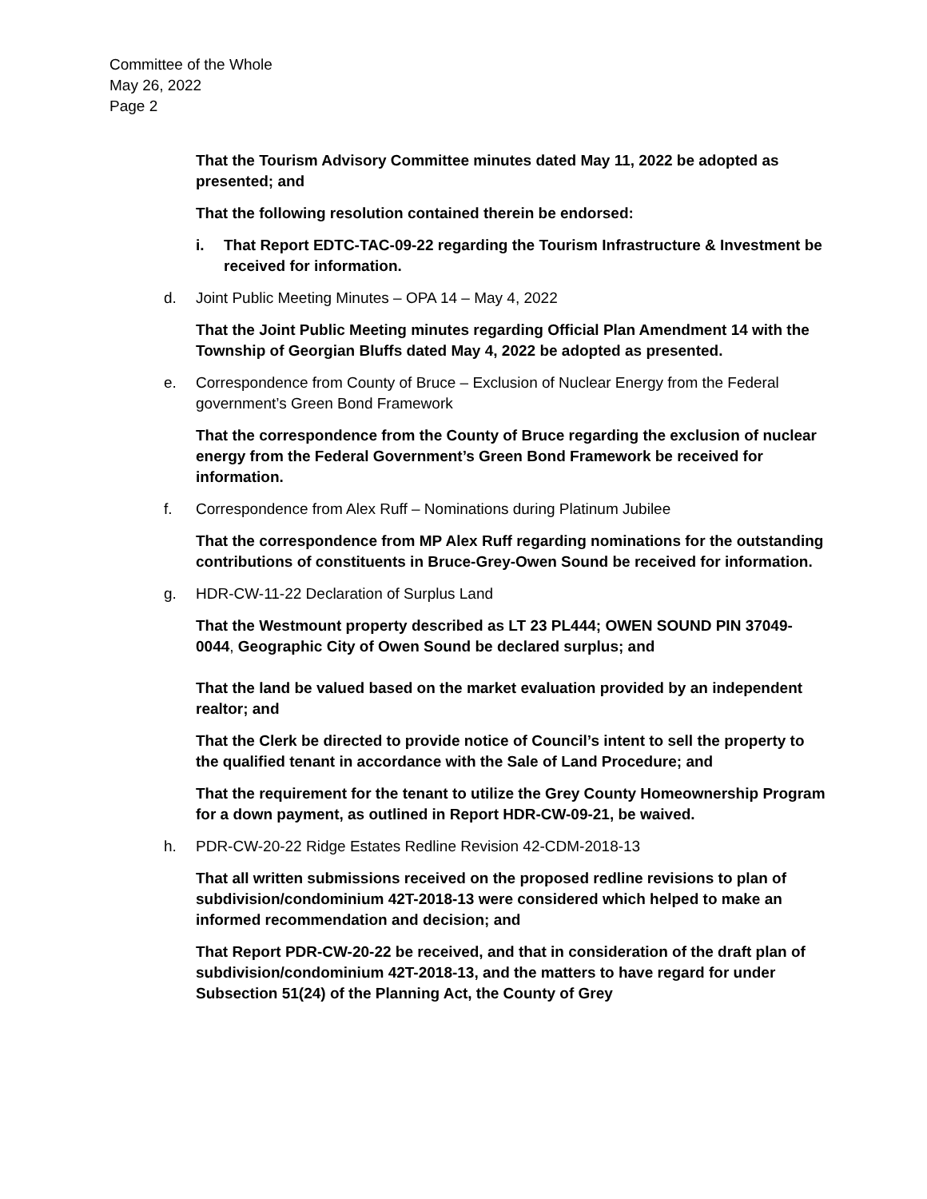Committee of the Whole
May 26, 2022
Page 2
That the Tourism Advisory Committee minutes dated May 11, 2022 be adopted as presented; and
That the following resolution contained therein be endorsed:
i. That Report EDTC-TAC-09-22 regarding the Tourism Infrastructure & Investment be received for information.
d. Joint Public Meeting Minutes – OPA 14 – May 4, 2022
That the Joint Public Meeting minutes regarding Official Plan Amendment 14 with the Township of Georgian Bluffs dated May 4, 2022 be adopted as presented.
e. Correspondence from County of Bruce – Exclusion of Nuclear Energy from the Federal government’s Green Bond Framework
That the correspondence from the County of Bruce regarding the exclusion of nuclear energy from the Federal Government’s Green Bond Framework be received for information.
f. Correspondence from Alex Ruff – Nominations during Platinum Jubilee
That the correspondence from MP Alex Ruff regarding nominations for the outstanding contributions of constituents in Bruce-Grey-Owen Sound be received for information.
g. HDR-CW-11-22 Declaration of Surplus Land
That the Westmount property described as LT 23 PL444; OWEN SOUND PIN 37049-0044, Geographic City of Owen Sound be declared surplus; and
That the land be valued based on the market evaluation provided by an independent realtor; and
That the Clerk be directed to provide notice of Council’s intent to sell the property to the qualified tenant in accordance with the Sale of Land Procedure; and
That the requirement for the tenant to utilize the Grey County Homeownership Program for a down payment, as outlined in Report HDR-CW-09-21, be waived.
h. PDR-CW-20-22 Ridge Estates Redline Revision 42-CDM-2018-13
That all written submissions received on the proposed redline revisions to plan of subdivision/condominium 42T-2018-13 were considered which helped to make an informed recommendation and decision; and
That Report PDR-CW-20-22 be received, and that in consideration of the draft plan of subdivision/condominium 42T-2018-13, and the matters to have regard for under Subsection 51(24) of the Planning Act, the County of Grey